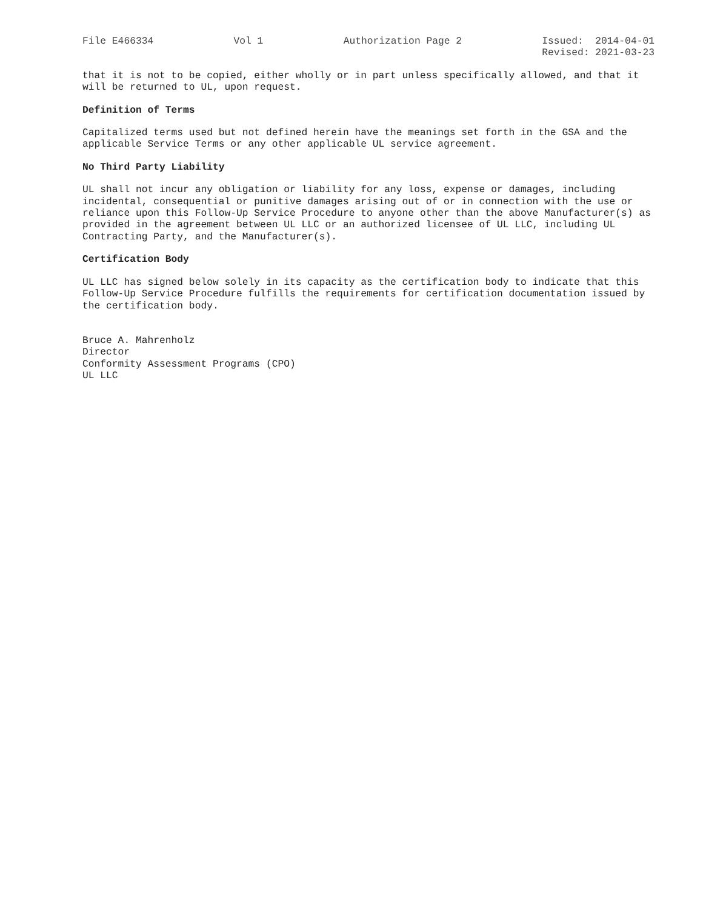File E466334 Vol 1 Authorization Page 2 Issued: 2014-04-01
Revised: 2021-03-23
that it is not to be copied, either wholly or in part unless specifically allowed, and that it will be returned to UL, upon request.
Definition of Terms
Capitalized terms used but not defined herein have the meanings set forth in the GSA and the applicable Service Terms or any other applicable UL service agreement.
No Third Party Liability
UL shall not incur any obligation or liability for any loss, expense or damages, including incidental, consequential or punitive damages arising out of or in connection with the use or reliance upon this Follow-Up Service Procedure to anyone other than the above Manufacturer(s) as provided in the agreement between UL LLC or an authorized licensee of UL LLC, including UL Contracting Party, and the Manufacturer(s).
Certification Body
UL LLC has signed below solely in its capacity as the certification body to indicate that this Follow-Up Service Procedure fulfills the requirements for certification documentation issued by the certification body.
Bruce A. Mahrenholz
Director
Conformity Assessment Programs (CPO)
UL LLC